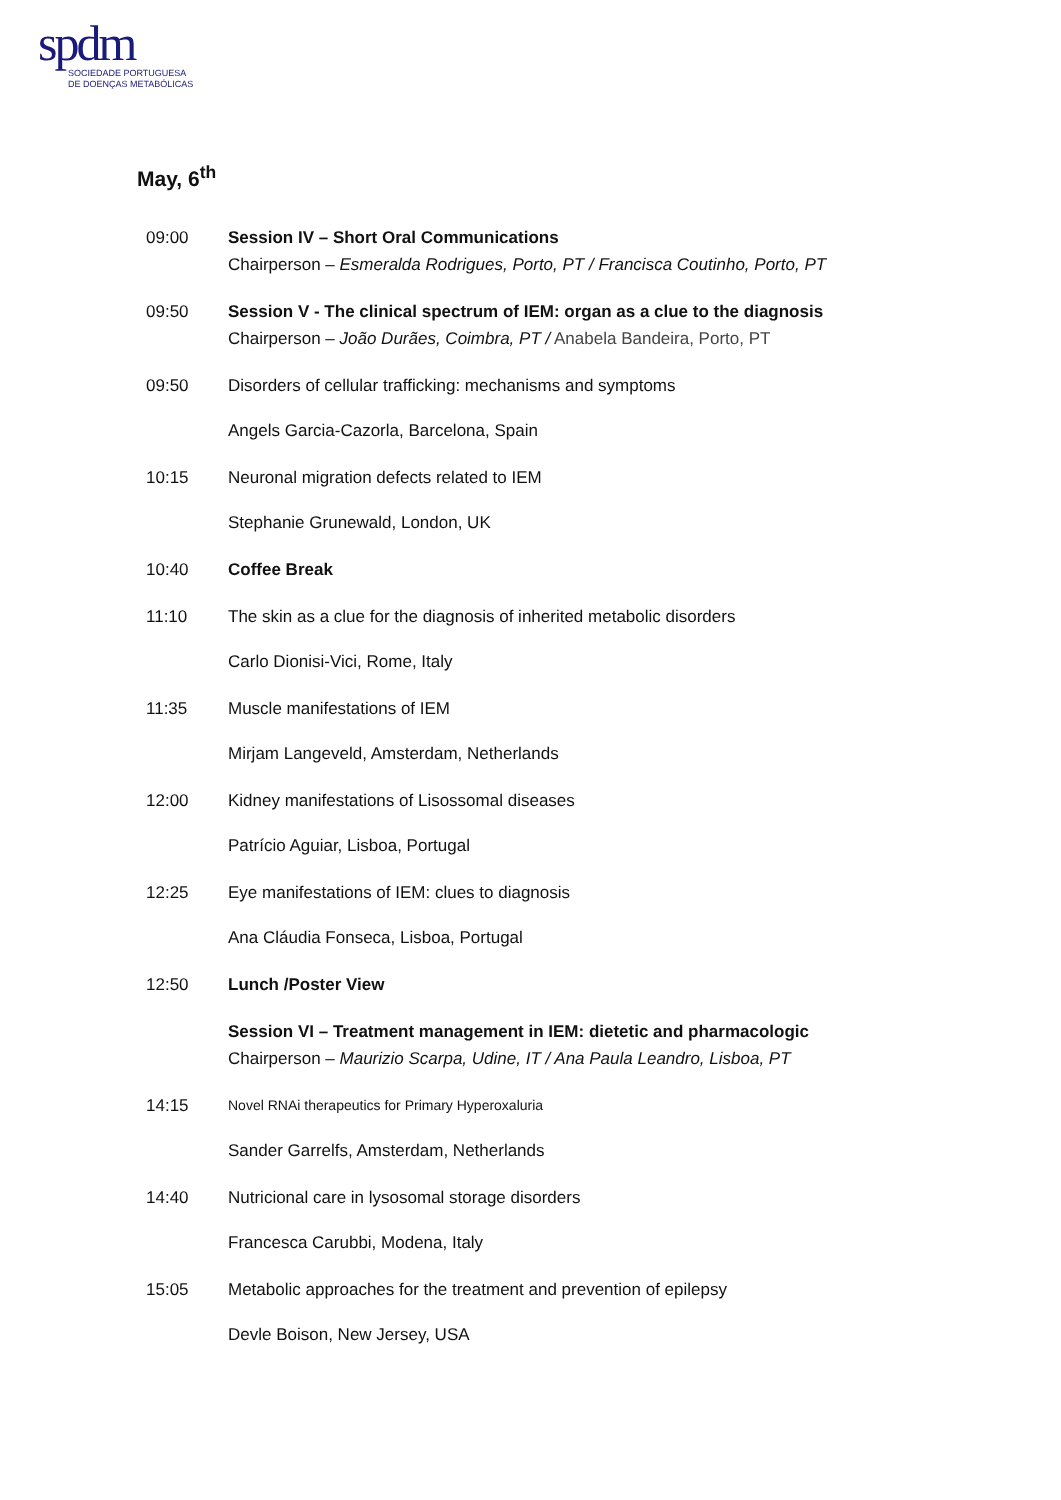spdm
SOCIEDADE PORTUGUESA
DE DOENÇAS METABÓLICAS
May, 6<sup>th</sup>
09:00 Session IV – Short Oral Communications
Chairperson – Esmeralda Rodrigues, Porto, PT / Francisca Coutinho, Porto, PT
09:50 Session V - The clinical spectrum of IEM: organ as a clue to the diagnosis
Chairperson – João Durães, Coimbra, PT / Anabela Bandeira, Porto, PT
09:50 Disorders of cellular trafficking: mechanisms and symptoms
Angels Garcia-Cazorla, Barcelona, Spain
10:15 Neuronal migration defects related to IEM
Stephanie Grunewald, London, UK
10:40 Coffee Break
11:10 The skin as a clue for the diagnosis of inherited metabolic disorders
Carlo Dionisi-Vici, Rome, Italy
11:35 Muscle manifestations of IEM
Mirjam Langeveld, Amsterdam, Netherlands
12:00 Kidney manifestations of Lisossomal diseases
Patrício Aguiar, Lisboa, Portugal
12:25 Eye manifestations of IEM: clues to diagnosis
Ana Cláudia Fonseca, Lisboa, Portugal
12:50 Lunch /Poster View
Session VI – Treatment management in IEM: dietetic and pharmacologic
Chairperson – Maurizio Scarpa, Udine, IT / Ana Paula Leandro, Lisboa, PT
14:15
Novel RNAi therapeutics for Primary Hyperoxaluria
Sander Garrelfs, Amsterdam, Netherlands
14:40 Nutricional care in lysosomal storage disorders
Francesca Carubbi, Modena, Italy
15:05 Metabolic approaches for the treatment and prevention of epilepsy
Devle Boison, New Jersey, USA